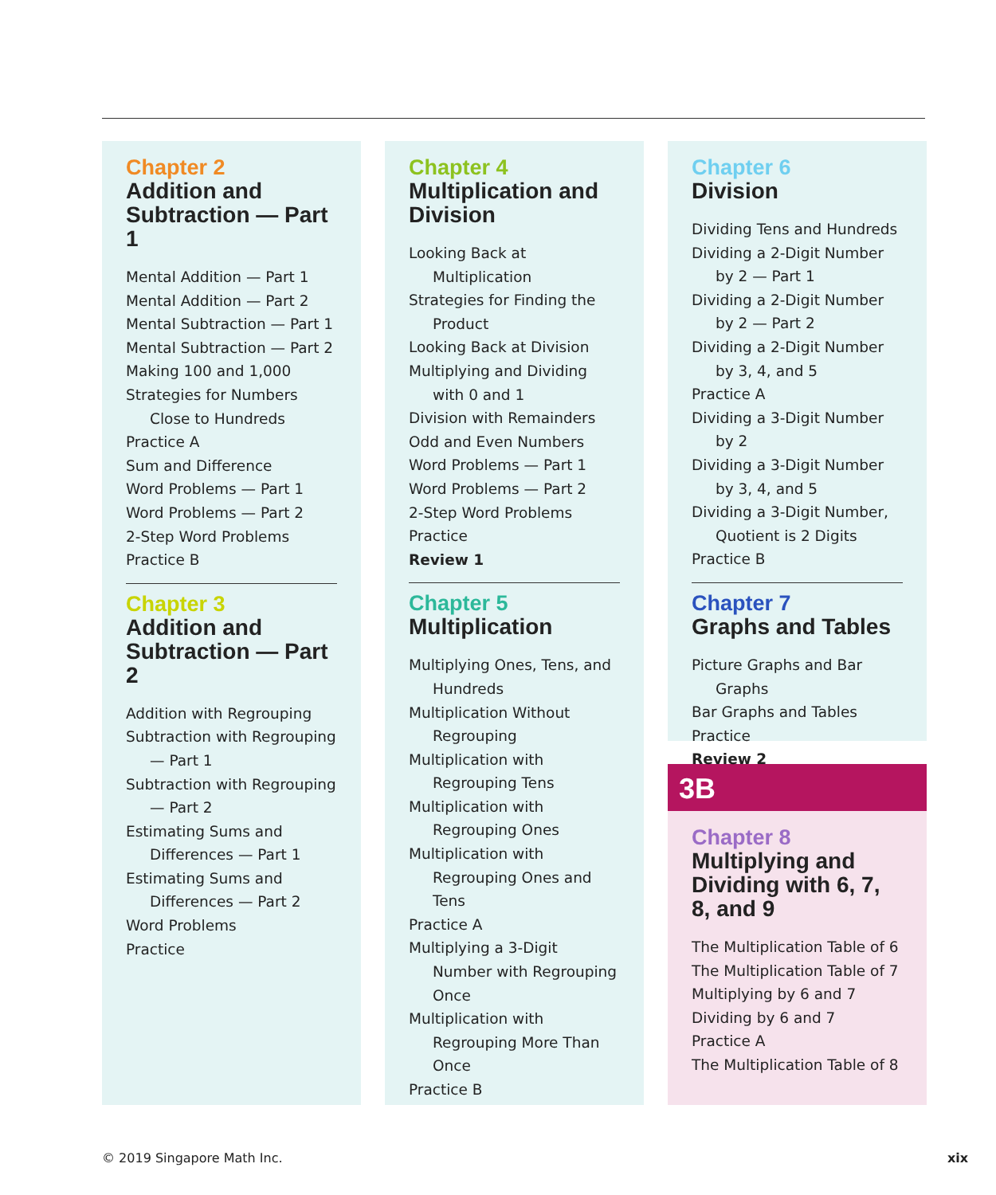Chapter 2
Addition and Subtraction — Part 1
Mental Addition — Part 1
Mental Addition — Part 2
Mental Subtraction — Part 1
Mental Subtraction — Part 2
Making 100 and 1,000
Strategies for Numbers Close to Hundreds
Practice A
Sum and Difference
Word Problems — Part 1
Word Problems — Part 2
2-Step Word Problems
Practice B
Chapter 3
Addition and Subtraction — Part 2
Addition with Regrouping
Subtraction with Regrouping — Part 1
Subtraction with Regrouping — Part 2
Estimating Sums and Differences — Part 1
Estimating Sums and Differences — Part 2
Word Problems
Practice
Chapter 4
Multiplication and Division
Looking Back at Multiplication
Strategies for Finding the Product
Looking Back at Division
Multiplying and Dividing with 0 and 1
Division with Remainders
Odd and Even Numbers
Word Problems — Part 1
Word Problems — Part 2
2-Step Word Problems
Practice
Review 1
Chapter 5
Multiplication
Multiplying Ones, Tens, and Hundreds
Multiplication Without Regrouping
Multiplication with Regrouping Tens
Multiplication with Regrouping Ones
Multiplication with Regrouping Ones and Tens
Practice A
Multiplying a 3-Digit Number with Regrouping Once
Multiplication with Regrouping More Than Once
Practice B
Chapter 6
Division
Dividing Tens and Hundreds
Dividing a 2-Digit Number by 2 — Part 1
Dividing a 2-Digit Number by 2 — Part 2
Dividing a 2-Digit Number by 3, 4, and 5
Practice A
Dividing a 3-Digit Number by 2
Dividing a 3-Digit Number by 3, 4, and 5
Dividing a 3-Digit Number, Quotient is 2 Digits
Practice B
Chapter 7
Graphs and Tables
Picture Graphs and Bar Graphs
Bar Graphs and Tables
Practice
Review 2
3B
Chapter 8
Multiplying and Dividing with 6, 7, 8, and 9
The Multiplication Table of 6
The Multiplication Table of 7
Multiplying by 6 and 7
Dividing by 6 and 7
Practice A
The Multiplication Table of 8
© 2019 Singapore Math Inc. xix